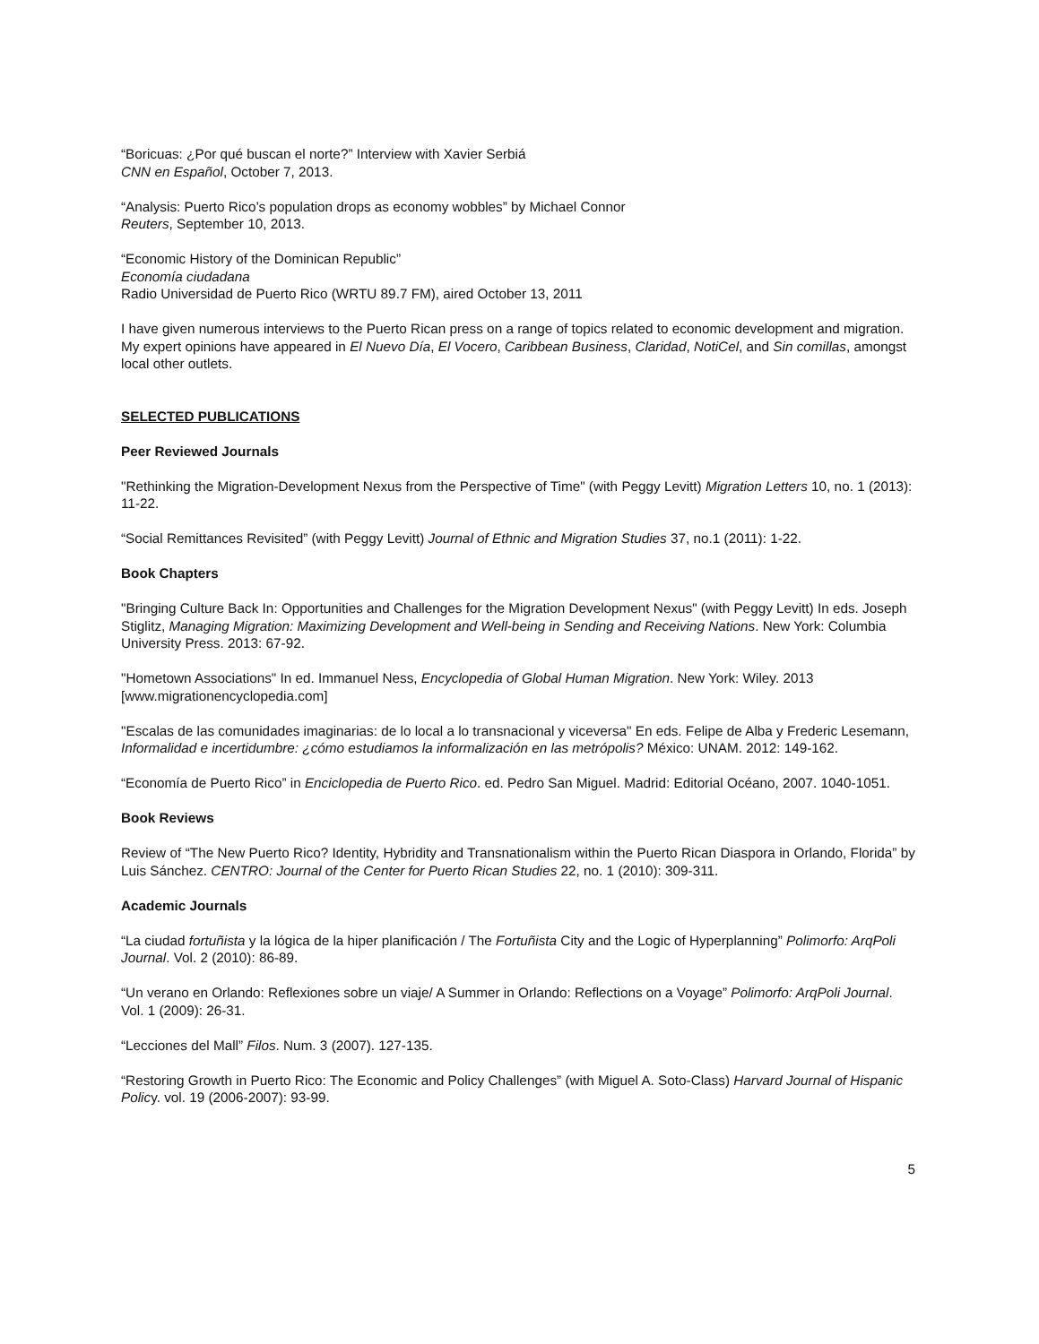“Boricuas: ¿Por qué buscan el norte?” Interview with Xavier Serbiá
CNN en Español, October 7, 2013.
“Analysis: Puerto Rico’s population drops as economy wobbles” by Michael Connor
Reuters, September 10, 2013.
“Economic History of the Dominican Republic”
Economía ciudadana
Radio Universidad de Puerto Rico (WRTU 89.7 FM), aired October 13, 2011
I have given numerous interviews to the Puerto Rican press on a range of topics related to economic development and migration. My expert opinions have appeared in El Nuevo Día, El Vocero, Caribbean Business, Claridad, NotiCel, and Sin comillas, amongst local other outlets.
SELECTED PUBLICATIONS
Peer Reviewed Journals
"Rethinking the Migration-Development Nexus from the Perspective of Time" (with Peggy Levitt) Migration Letters 10, no. 1 (2013): 11-22.
“Social Remittances Revisited” (with Peggy Levitt) Journal of Ethnic and Migration Studies 37, no.1 (2011): 1-22.
Book Chapters
"Bringing Culture Back In: Opportunities and Challenges for the Migration Development Nexus" (with Peggy Levitt) In eds. Joseph Stiglitz, Managing Migration: Maximizing Development and Well-being in Sending and Receiving Nations. New York: Columbia University Press. 2013: 67-92.
"Hometown Associations" In ed. Immanuel Ness, Encyclopedia of Global Human Migration. New York: Wiley. 2013 [www.migrationencyclopedia.com]
"Escalas de las comunidades imaginarias: de lo local a lo transnacional y viceversa" En eds. Felipe de Alba y Frederic Lesemann, Informalidad e incertidumbre: ¿cómo estudiamos la informalización en las metrópolis? México: UNAM. 2012: 149-162.
“Economía de Puerto Rico” in Enciclopedia de Puerto Rico. ed. Pedro San Miguel. Madrid: Editorial Océano, 2007. 1040-1051.
Book Reviews
Review of “The New Puerto Rico? Identity, Hybridity and Transnationalism within the Puerto Rican Diaspora in Orlando, Florida” by Luis Sánchez. CENTRO: Journal of the Center for Puerto Rican Studies 22, no. 1 (2010): 309-311.
Academic Journals
“La ciudad fortuñista y la lógica de la hiper planificación / The Fortuñista City and the Logic of Hyperplanning” Polimorfo: ArqPoli Journal. Vol. 2 (2010): 86-89.
“Un verano en Orlando: Reflexiones sobre un viaje/ A Summer in Orlando: Reflections on a Voyage” Polimorfo: ArqPoli Journal. Vol. 1 (2009): 26-31.
“Lecciones del Mall” Filos. Num. 3 (2007). 127-135.
“Restoring Growth in Puerto Rico: The Economic and Policy Challenges” (with Miguel A. Soto-Class) Harvard Journal of Hispanic Policy. vol. 19 (2006-2007): 93-99.
5